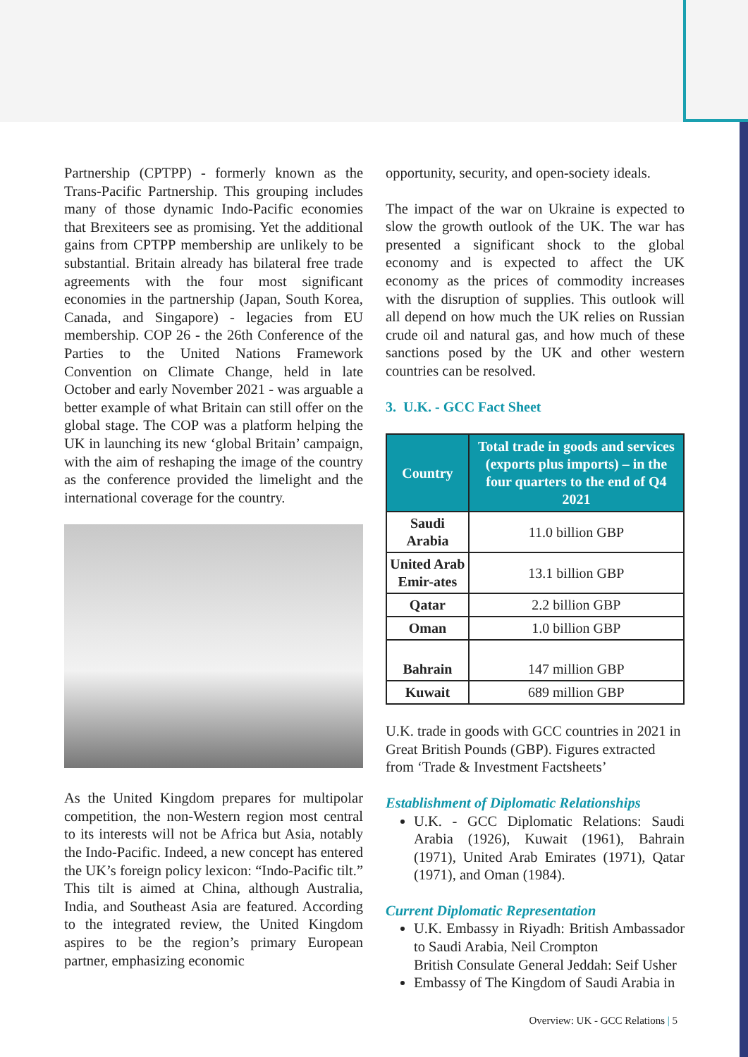Partnership (CPTPP) - formerly known as the Trans-Pacific Partnership. This grouping includes many of those dynamic Indo-Pacific economies that Brexiteers see as promising. Yet the additional gains from CPTPP membership are unlikely to be substantial. Britain already has bilateral free trade agreements with the four most significant economies in the partnership (Japan, South Korea, Canada, and Singapore) - legacies from EU membership. COP 26 - the 26th Conference of the Parties to the United Nations Framework Convention on Climate Change, held in late October and early November 2021 - was arguable a better example of what Britain can still offer on the global stage. The COP was a platform helping the UK in launching its new ‘global Britain’ campaign, with the aim of reshaping the image of the country as the conference provided the limelight and the international coverage for the country.
As the United Kingdom prepares for multipolar competition, the non-Western region most central to its interests will not be Africa but Asia, notably the Indo-Pacific. Indeed, a new concept has entered the UK’s foreign policy lexicon: “Indo-Pacific tilt.” This tilt is aimed at China, although Australia, India, and Southeast Asia are featured. According to the integrated review, the United Kingdom aspires to be the region’s primary European partner, emphasizing economic
opportunity, security, and open-society ideals.
The impact of the war on Ukraine is expected to slow the growth outlook of the UK. The war has presented a significant shock to the global economy and is expected to affect the UK economy as the prices of commodity increases with the disruption of supplies. This outlook will all depend on how much the UK relies on Russian crude oil and natural gas, and how much of these sanctions posed by the UK and other western countries can be resolved.
3. U.K. - GCC Fact Sheet
| Country | Total trade in goods and services (exports plus imports) – in the four quarters to the end of Q4 2021 |
| --- | --- |
| Saudi Arabia | 11.0 billion GBP |
| United Arab Emir-ates | 13.1 billion GBP |
| Qatar | 2.2 billion GBP |
| Oman | 1.0 billion GBP |
| Bahrain | 147 million GBP |
| Kuwait | 689 million GBP |
U.K. trade in goods with GCC countries in 2021 in Great British Pounds (GBP). Figures extracted from ‘Trade & Investment Factsheets’
Establishment of Diplomatic Relationships
U.K. - GCC Diplomatic Relations: Saudi Arabia (1926), Kuwait (1961), Bahrain (1971), United Arab Emirates (1971), Qatar (1971), and Oman (1984).
Current Diplomatic Representation
U.K. Embassy in Riyadh: British Ambassador to Saudi Arabia, Neil Crompton
British Consulate General Jeddah: Seif Usher
Embassy of The Kingdom of Saudi Arabia in
Overview: UK - GCC Relations | 5